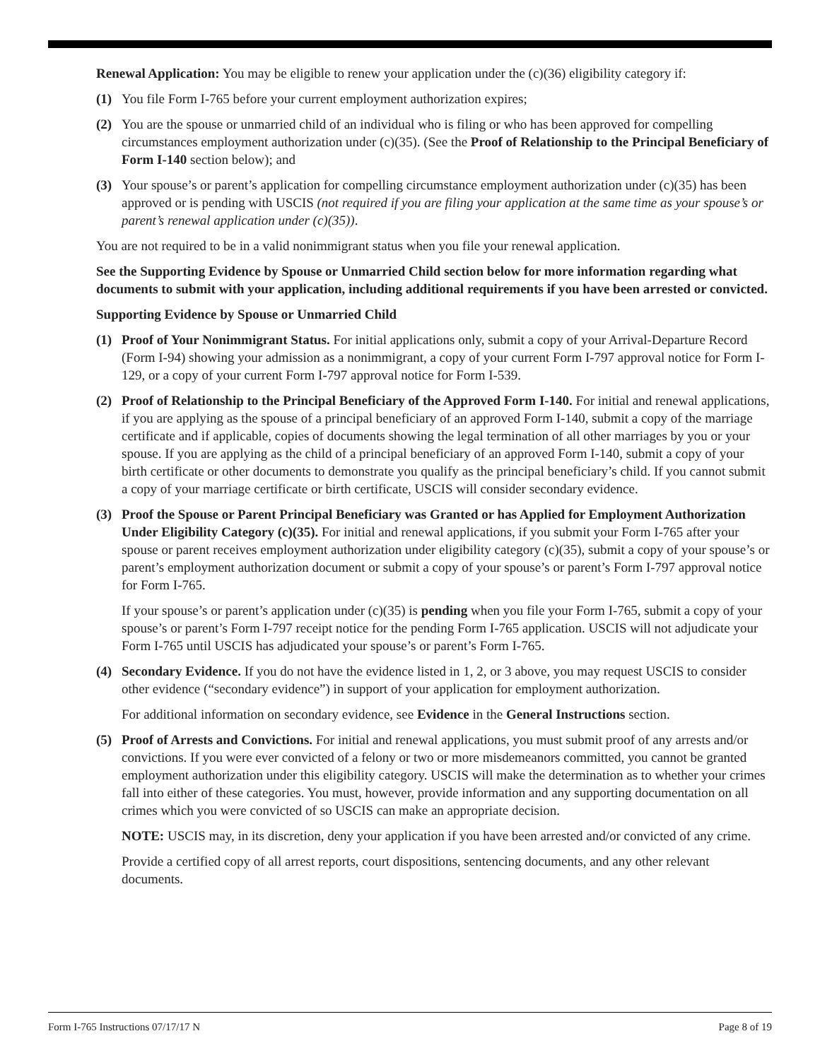Renewal Application: You may be eligible to renew your application under the (c)(36) eligibility category if:
(1) You file Form I-765 before your current employment authorization expires;
(2) You are the spouse or unmarried child of an individual who is filing or who has been approved for compelling circumstances employment authorization under (c)(35). (See the Proof of Relationship to the Principal Beneficiary of Form I-140 section below); and
(3) Your spouse’s or parent’s application for compelling circumstance employment authorization under (c)(35) has been approved or is pending with USCIS (not required if you are filing your application at the same time as your spouse’s or parent’s renewal application under (c)(35)).
You are not required to be in a valid nonimmigrant status when you file your renewal application.
See the Supporting Evidence by Spouse or Unmarried Child section below for more information regarding what documents to submit with your application, including additional requirements if you have been arrested or convicted.
Supporting Evidence by Spouse or Unmarried Child
(1) Proof of Your Nonimmigrant Status. For initial applications only, submit a copy of your Arrival-Departure Record (Form I-94) showing your admission as a nonimmigrant, a copy of your current Form I-797 approval notice for Form I-129, or a copy of your current Form I-797 approval notice for Form I-539.
(2) Proof of Relationship to the Principal Beneficiary of the Approved Form I-140. For initial and renewal applications, if you are applying as the spouse of a principal beneficiary of an approved Form I-140, submit a copy of the marriage certificate and if applicable, copies of documents showing the legal termination of all other marriages by you or your spouse. If you are applying as the child of a principal beneficiary of an approved Form I-140, submit a copy of your birth certificate or other documents to demonstrate you qualify as the principal beneficiary’s child. If you cannot submit a copy of your marriage certificate or birth certificate, USCIS will consider secondary evidence.
(3) Proof the Spouse or Parent Principal Beneficiary was Granted or has Applied for Employment Authorization Under Eligibility Category (c)(35). For initial and renewal applications, if you submit your Form I-765 after your spouse or parent receives employment authorization under eligibility category (c)(35), submit a copy of your spouse’s or parent’s employment authorization document or submit a copy of your spouse’s or parent’s Form I-797 approval notice for Form I-765.
If your spouse’s or parent’s application under (c)(35) is pending when you file your Form I-765, submit a copy of your spouse’s or parent’s Form I-797 receipt notice for the pending Form I-765 application. USCIS will not adjudicate your Form I-765 until USCIS has adjudicated your spouse’s or parent’s Form I-765.
(4) Secondary Evidence. If you do not have the evidence listed in 1, 2, or 3 above, you may request USCIS to consider other evidence (“secondary evidence”) in support of your application for employment authorization.
For additional information on secondary evidence, see Evidence in the General Instructions section.
(5) Proof of Arrests and Convictions. For initial and renewal applications, you must submit proof of any arrests and/or convictions. If you were ever convicted of a felony or two or more misdemeanors committed, you cannot be granted employment authorization under this eligibility category. USCIS will make the determination as to whether your crimes fall into either of these categories. You must, however, provide information and any supporting documentation on all crimes which you were convicted of so USCIS can make an appropriate decision.
NOTE: USCIS may, in its discretion, deny your application if you have been arrested and/or convicted of any crime.
Provide a certified copy of all arrest reports, court dispositions, sentencing documents, and any other relevant documents.
Form I-765 Instructions 07/17/17 N Page 8 of 19